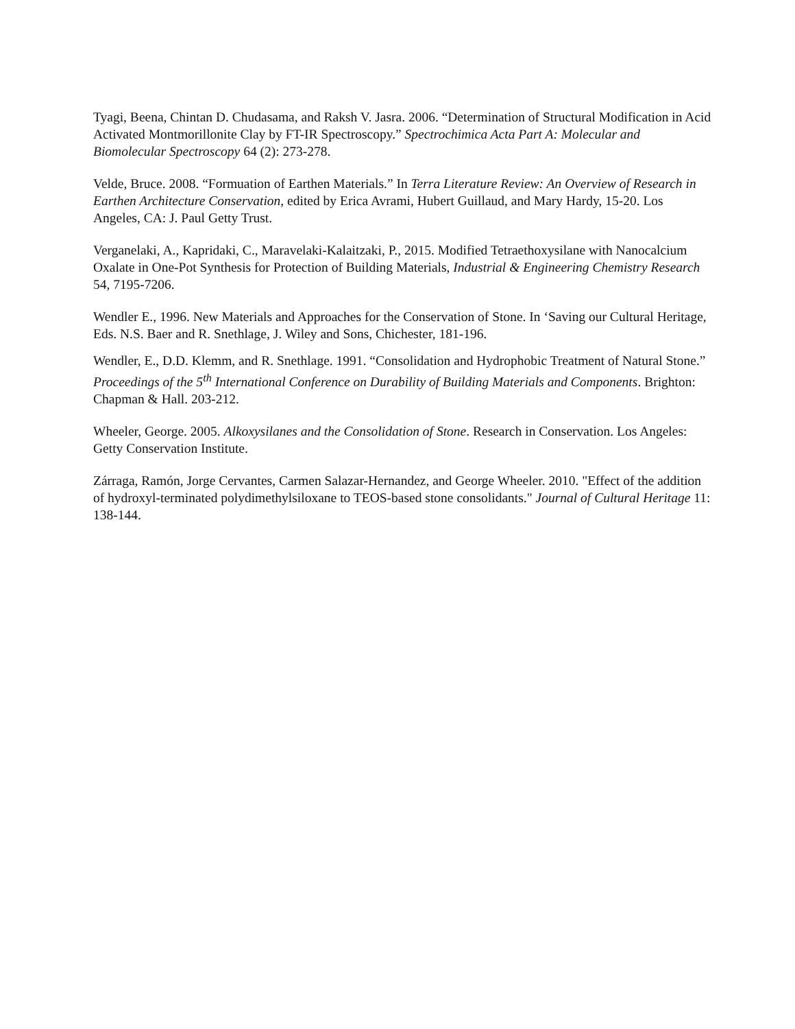Tyagi, Beena, Chintan D. Chudasama, and Raksh V. Jasra. 2006. “Determination of Structural Modification in Acid Activated Montmorillonite Clay by FT-IR Spectroscopy.” Spectrochimica Acta Part A: Molecular and Biomolecular Spectroscopy 64 (2): 273-278.
Velde, Bruce. 2008. “Formuation of Earthen Materials.” In Terra Literature Review: An Overview of Research in Earthen Architecture Conservation, edited by Erica Avrami, Hubert Guillaud, and Mary Hardy, 15-20. Los Angeles, CA: J. Paul Getty Trust.
Verganelaki, A., Kapridaki, C., Maravelaki-Kalaitzaki, P., 2015. Modified Tetraethoxysilane with Nanocalcium Oxalate in One-Pot Synthesis for Protection of Building Materials, Industrial & Engineering Chemistry Research 54, 7195-7206.
Wendler E., 1996. New Materials and Approaches for the Conservation of Stone. In ‘Saving our Cultural Heritage, Eds. N.S. Baer and R. Snethlage, J. Wiley and Sons, Chichester, 181-196.
Wendler, E., D.D. Klemm, and R. Snethlage. 1991. “Consolidation and Hydrophobic Treatment of Natural Stone.” Proceedings of the 5<sup>th</sup> International Conference on Durability of Building Materials and Components. Brighton: Chapman & Hall. 203-212.
Wheeler, George. 2005. Alkoxysilanes and the Consolidation of Stone. Research in Conservation. Los Angeles: Getty Conservation Institute.
Zárraga, Ramón, Jorge Cervantes, Carmen Salazar-Hernandez, and George Wheeler. 2010. "Effect of the addition of hydroxyl-terminated polydimethylsiloxane to TEOS-based stone consolidants." Journal of Cultural Heritage 11: 138-144.